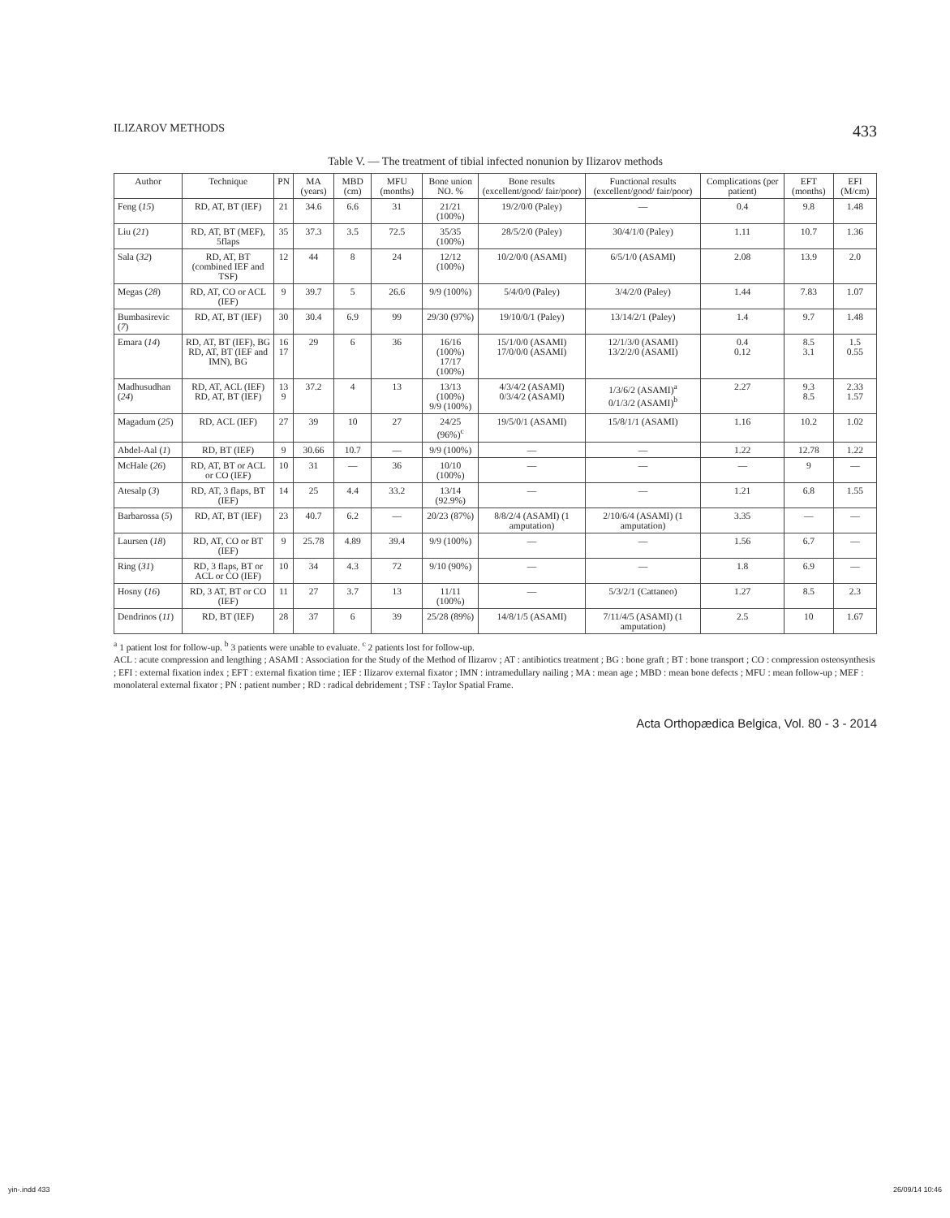ILIZAROV METHODS 433
Table V. — The treatment of tibial infected nonunion by Ilizarov methods
| Author | Technique | PN | MA (years) | MBD (cm) | MFU (months) | Bone union NO. % | Bone results (excellent/good/ fair/poor) | Functional results (excellent/good/ fair/poor) | Complications (per patient) | EFT (months) | EFI (M/cm) |
| --- | --- | --- | --- | --- | --- | --- | --- | --- | --- | --- | --- |
| Feng ( 15 ) | RD, AT, BT (IEF) | 21 | 34.6 | 6.6 | 31 | 21/21 (100%) | 19/2/0/0 (Paley) | — | 0.4 | 9.8 | 1.48 |
| Liu ( 21 ) | RD, AT, BT (MEF), 5flaps | 35 | 37.3 | 3.5 | 72.5 | 35/35 (100%) | 28/5/2/0 (Paley) | 30/4/1/0 (Paley) | 1.11 | 10.7 | 1.36 |
| Sala ( 32 ) | RD, AT, BT (combined IEF and TSF) | 12 | 44 | 8 | 24 | 12/12 (100%) | 10/2/0/0 (ASAMI) | 6/5/1/0 (ASAMI) | 2.08 | 13.9 | 2.0 |
| Megas ( 28 ) | RD, AT, CO or ACL (IEF) | 9 | 39.7 | 5 | 26.6 | 9/9 (100%) | 5/4/0/0 (Paley) | 3/4/2/0 (Paley) | 1.44 | 7.83 | 1.07 |
| Bumbasirevic ( 7 ) | RD, AT, BT (IEF) | 30 | 30.4 | 6.9 | 99 | 29/30 (97%) | 19/10/0/1 (Paley) | 13/14/2/1 (Paley) | 1.4 | 9.7 | 1.48 |
| Emara ( 14 ) | RD, AT, BT (IEF), BG RD, AT, BT (IEF and IMN), BG | 16 17 | 29 | 6 | 36 | 16/16 (100%) 17/17 (100%) | 15/1/0/0 (ASAMI) 17/0/0/0 (ASAMI) | 12/1/3/0 (ASAMI) 13/2/2/0 (ASAMI) | 0.4 0.12 | 8.5 3.1 | 1.5 0.55 |
| Madhusudhan ( 24 ) | RD, AT, ACL (IEF) RD, AT, BT (IEF) | 13 9 | 37.2 | 4 | 13 | 13/13 (100%) 9/9 (100%) | 4/3/4/2 (ASAMI) 0/3/4/2 (ASAMI) | 1/3/6/2 (ASAMI)<sup>a</sup> 0/1/3/2 (ASAMI)<sup>b</sup> | 2.27 | 9.3 8.5 | 2.33 1.57 |
| Magadum ( 25 ) | RD, ACL (IEF) | 27 | 39 | 10 | 27 | 24/25 (96%)<sup>c</sup> | 19/5/0/1 (ASAMI) | 15/8/1/1 (ASAMI) | 1.16 | 10.2 | 1.02 |
| Abdel-Aal ( 1 ) | RD, BT (IEF) | 9 | 30.66 | 10.7 | — | 9/9 (100%) | — | — | 1.22 | 12.78 | 1.22 |
| McHale ( 26 ) | RD, AT, BT or ACL or CO (IEF) | 10 | 31 | — | 36 | 10/10 (100%) | — | — | — | 9 | — |
| Atesalp ( 3 ) | RD, AT, 3 flaps, BT (IEF) | 14 | 25 | 4.4 | 33.2 | 13/14 (92.9%) | — | — | 1.21 | 6.8 | 1.55 |
| Barbarossa ( 5 ) | RD, AT, BT (IEF) | 23 | 40.7 | 6.2 | — | 20/23 (87%) | 8/8/2/4 (ASAMI) (1 amputation) | 2/10/6/4 (ASAMI) (1 amputation) | 3.35 | — | — |
| Laursen ( 18 ) | RD, AT, CO or BT (IEF) | 9 | 25.78 | 4.89 | 39.4 | 9/9 (100%) | — | — | 1.56 | 6.7 | — |
| Ring ( 31 ) | RD, 3 flaps, BT or ACL or CO (IEF) | 10 | 34 | 4.3 | 72 | 9/10 (90%) | — | — | 1.8 | 6.9 | — |
| Hosny ( 16 ) | RD, 3 AT, BT or CO (IEF) | 11 | 27 | 3.7 | 13 | 11/11 (100%) | — | 5/3/2/1 (Cattaneo) | 1.27 | 8.5 | 2.3 |
| Dendrinos ( 11 ) | RD, BT (IEF) | 28 | 37 | 6 | 39 | 25/28 (89%) | 14/8/1/5 (ASAMI) | 7/11/4/5 (ASAMI) (1 amputation) | 2.5 | 10 | 1.67 |
<sup>a</sup> 1 patient lost for follow-up. <sup>b</sup> 3 patients were unable to evaluate. <sup>c</sup> 2 patients lost for follow-up.
ACL : acute compression and lengthing ; ASAMI : Association for the Study of the Method of Ilizarov ; AT : antibiotics treatment ; BG : bone graft ; BT : bone transport ; CO : compression osteosynthesis ; EFI : external fixation index ; EFT : external fixation time ; IEF : Ilizarov external fixator ; IMN : intramedullary nailing ; MA : mean age ; MBD : mean bone defects ; MFU : mean follow-up ; MEF : monolateral external fixator ; PN : patient number ; RD : radical debridement ; TSF : Taylor Spatial Frame.
Acta Orthopædica Belgica, Vol. 80 - 3 - 2014
yin-.indd 433 26/09/14 10:46